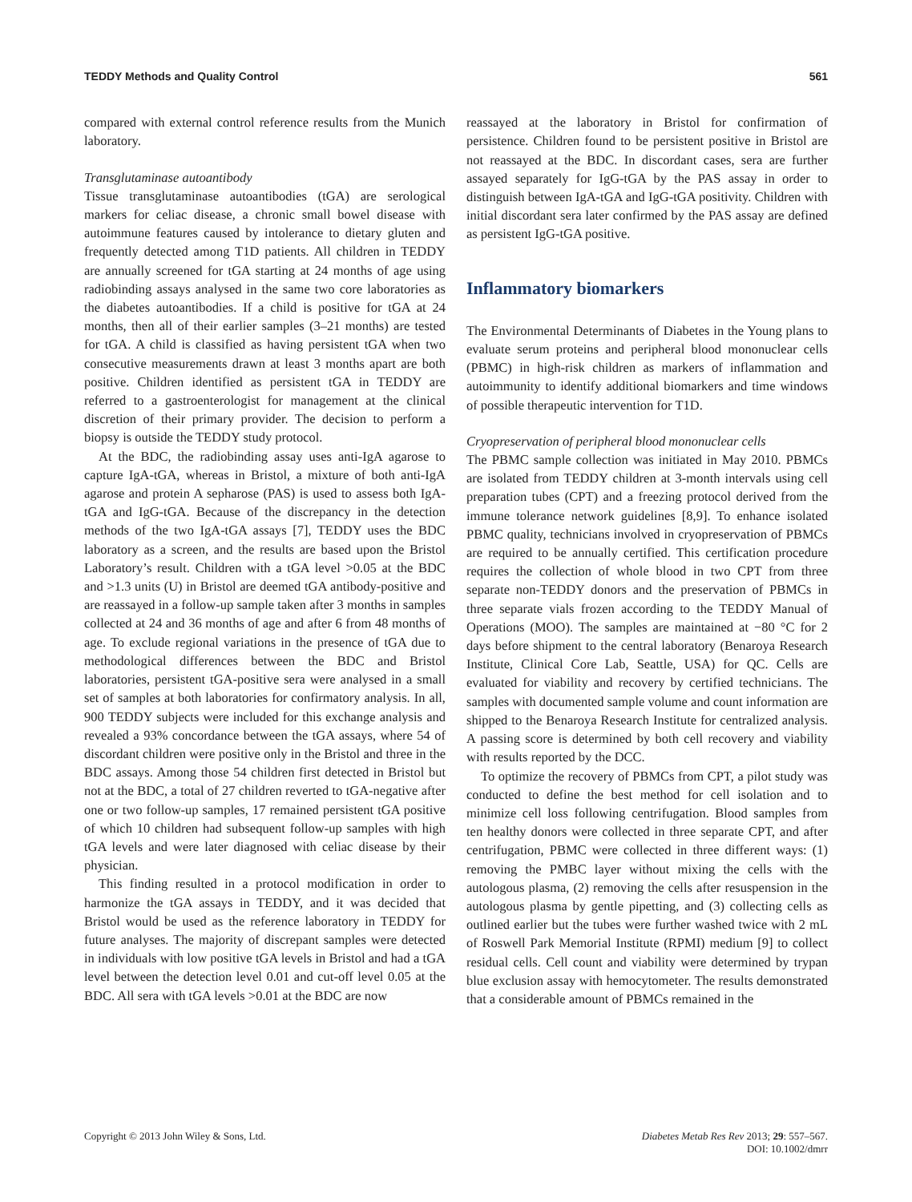TEDDY Methods and Quality Control 561
compared with external control reference results from the Munich laboratory.
Transglutaminase autoantibody
Tissue transglutaminase autoantibodies (tGA) are serological markers for celiac disease, a chronic small bowel disease with autoimmune features caused by intolerance to dietary gluten and frequently detected among T1D patients. All children in TEDDY are annually screened for tGA starting at 24 months of age using radiobinding assays analysed in the same two core laboratories as the diabetes autoantibodies. If a child is positive for tGA at 24 months, then all of their earlier samples (3–21 months) are tested for tGA. A child is classified as having persistent tGA when two consecutive measurements drawn at least 3 months apart are both positive. Children identified as persistent tGA in TEDDY are referred to a gastroenterologist for management at the clinical discretion of their primary provider. The decision to perform a biopsy is outside the TEDDY study protocol.
At the BDC, the radiobinding assay uses anti-IgA agarose to capture IgA-tGA, whereas in Bristol, a mixture of both anti-IgA agarose and protein A sepharose (PAS) is used to assess both IgA-tGA and IgG-tGA. Because of the discrepancy in the detection methods of the two IgA-tGA assays [7], TEDDY uses the BDC laboratory as a screen, and the results are based upon the Bristol Laboratory’s result. Children with a tGA level >0.05 at the BDC and >1.3 units (U) in Bristol are deemed tGA antibody-positive and are reassayed in a follow-up sample taken after 3 months in samples collected at 24 and 36 months of age and after 6 from 48 months of age. To exclude regional variations in the presence of tGA due to methodological differences between the BDC and Bristol laboratories, persistent tGA-positive sera were analysed in a small set of samples at both laboratories for confirmatory analysis. In all, 900 TEDDY subjects were included for this exchange analysis and revealed a 93% concordance between the tGA assays, where 54 of discordant children were positive only in the Bristol and three in the BDC assays. Among those 54 children first detected in Bristol but not at the BDC, a total of 27 children reverted to tGA-negative after one or two follow-up samples, 17 remained persistent tGA positive of which 10 children had subsequent follow-up samples with high tGA levels and were later diagnosed with celiac disease by their physician.
This finding resulted in a protocol modification in order to harmonize the tGA assays in TEDDY, and it was decided that Bristol would be used as the reference laboratory in TEDDY for future analyses. The majority of discrepant samples were detected in individuals with low positive tGA levels in Bristol and had a tGA level between the detection level 0.01 and cut-off level 0.05 at the BDC. All sera with tGA levels >0.01 at the BDC are now
reassayed at the laboratory in Bristol for confirmation of persistence. Children found to be persistent positive in Bristol are not reassayed at the BDC. In discordant cases, sera are further assayed separately for IgG-tGA by the PAS assay in order to distinguish between IgA-tGA and IgG-tGA positivity. Children with initial discordant sera later confirmed by the PAS assay are defined as persistent IgG-tGA positive.
Inflammatory biomarkers
The Environmental Determinants of Diabetes in the Young plans to evaluate serum proteins and peripheral blood mononuclear cells (PBMC) in high-risk children as markers of inflammation and autoimmunity to identify additional biomarkers and time windows of possible therapeutic intervention for T1D.
Cryopreservation of peripheral blood mononuclear cells
The PBMC sample collection was initiated in May 2010. PBMCs are isolated from TEDDY children at 3-month intervals using cell preparation tubes (CPT) and a freezing protocol derived from the immune tolerance network guidelines [8,9]. To enhance isolated PBMC quality, technicians involved in cryopreservation of PBMCs are required to be annually certified. This certification procedure requires the collection of whole blood in two CPT from three separate non-TEDDY donors and the preservation of PBMCs in three separate vials frozen according to the TEDDY Manual of Operations (MOO). The samples are maintained at −80 °C for 2 days before shipment to the central laboratory (Benaroya Research Institute, Clinical Core Lab, Seattle, USA) for QC. Cells are evaluated for viability and recovery by certified technicians. The samples with documented sample volume and count information are shipped to the Benaroya Research Institute for centralized analysis. A passing score is determined by both cell recovery and viability with results reported by the DCC.
To optimize the recovery of PBMCs from CPT, a pilot study was conducted to define the best method for cell isolation and to minimize cell loss following centrifugation. Blood samples from ten healthy donors were collected in three separate CPT, and after centrifugation, PBMC were collected in three different ways: (1) removing the PMBC layer without mixing the cells with the autologous plasma, (2) removing the cells after resuspension in the autologous plasma by gentle pipetting, and (3) collecting cells as outlined earlier but the tubes were further washed twice with 2 mL of Roswell Park Memorial Institute (RPMI) medium [9] to collect residual cells. Cell count and viability were determined by trypan blue exclusion assay with hemocytometer. The results demonstrated that a considerable amount of PBMCs remained in the
Copyright © 2013 John Wiley & Sons, Ltd. Diabetes Metab Res Rev 2013; 29: 557–567.
DOI: 10.1002/dmrr